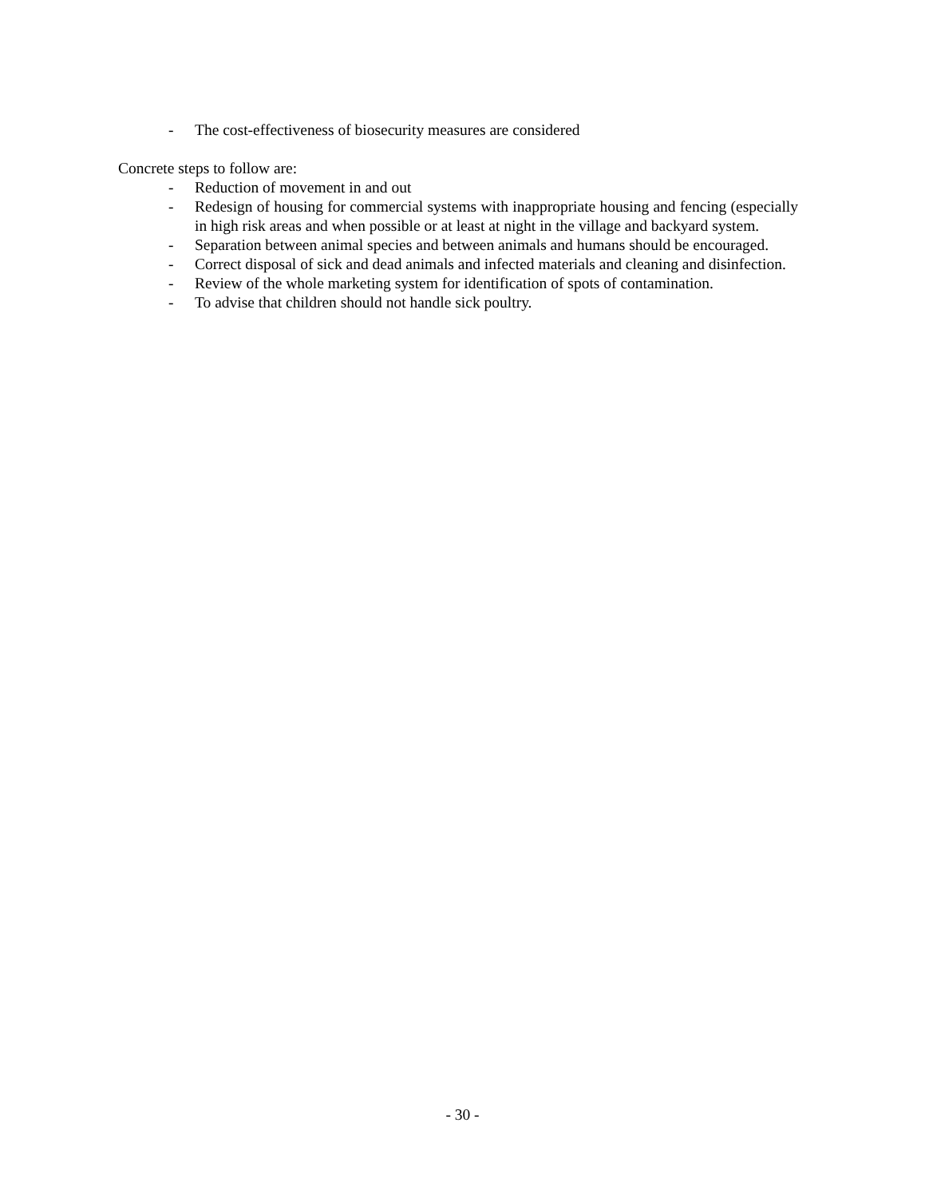- The cost-effectiveness of biosecurity measures are considered
Concrete steps to follow are:
- Reduction of movement in and out
- Redesign of housing for commercial systems with inappropriate housing and fencing (especially in high risk areas and when possible or at least at night in the village and backyard system.
- Separation between animal species and between animals and humans should be encouraged.
- Correct disposal of sick and dead animals and infected materials and cleaning and disinfection.
- Review of the whole marketing system for identification of spots of contamination.
- To advise that children should not handle sick poultry.
- 30 -